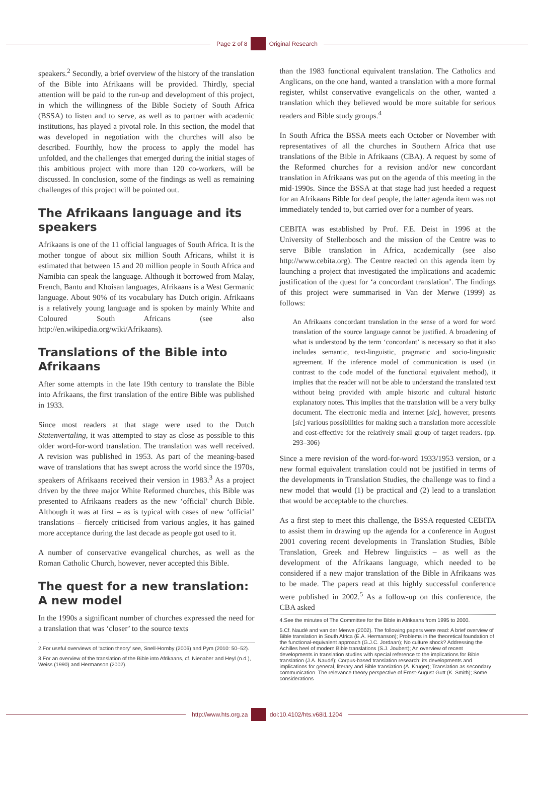Page 2 of 8
Original Research
speakers.<sup>2</sup> Secondly, a brief overview of the history of the translation of the Bible into Afrikaans will be provided. Thirdly, special attention will be paid to the run-up and development of this project, in which the willingness of the Bible Society of South Africa (BSSA) to listen and to serve, as well as to partner with academic institutions, has played a pivotal role. In this section, the model that was developed in negotiation with the churches will also be described. Fourthly, how the process to apply the model has unfolded, and the challenges that emerged during the initial stages of this ambitious project with more than 120 co-workers, will be discussed. In conclusion, some of the findings as well as remaining challenges of this project will be pointed out.
The Afrikaans language and its speakers
Afrikaans is one of the 11 official languages of South Africa. It is the mother tongue of about six million South Africans, whilst it is estimated that between 15 and 20 million people in South Africa and Namibia can speak the language. Although it borrowed from Malay, French, Bantu and Khoisan languages, Afrikaans is a West Germanic language. About 90% of its vocabulary has Dutch origin. Afrikaans is a relatively young language and is spoken by mainly White and Coloured South Africans (see also http://en.wikipedia.org/wiki/Afrikaans).
Translations of the Bible into Afrikaans
After some attempts in the late 19th century to translate the Bible into Afrikaans, the first translation of the entire Bible was published in 1933.
Since most readers at that stage were used to the Dutch Statenvertaling, it was attempted to stay as close as possible to this older word-for-word translation. The translation was well received. A revision was published in 1953. As part of the meaning-based wave of translations that has swept across the world since the 1970s, speakers of Afrikaans received their version in 1983.<sup>3</sup> As a project driven by the three major White Reformed churches, this Bible was presented to Afrikaans readers as the new ‘official’ church Bible. Although it was at first – as is typical with cases of new ‘official’ translations – fiercely criticised from various angles, it has gained more acceptance during the last decade as people got used to it.
A number of conservative evangelical churches, as well as the Roman Catholic Church, however, never accepted this Bible.
The quest for a new translation: A new model
In the 1990s a significant number of churches expressed the need for a translation that was ‘closer’ to the source texts
2.For useful overviews of ‘action theory’ see, Snell-Hornby (2006) and Pym (2010: 50–52).
3.For an overview of the translation of the Bible into Afrikaans, cf. Nienaber and Heyl (n.d.), Weiss (1990) and Hermanson (2002).
than the 1983 functional equivalent translation. The Catholics and Anglicans, on the one hand, wanted a translation with a more formal register, whilst conservative evangelicals on the other, wanted a translation which they believed would be more suitable for serious readers and Bible study groups.<sup>4</sup>
In South Africa the BSSA meets each October or November with representatives of all the churches in Southern Africa that use translations of the Bible in Afrikaans (CBA). A request by some of the Reformed churches for a revision and/or new concordant translation in Afrikaans was put on the agenda of this meeting in the mid-1990s. Since the BSSA at that stage had just heeded a request for an Afrikaans Bible for deaf people, the latter agenda item was not immediately tended to, but carried over for a number of years.
CEBITA was established by Prof. F.E. Deist in 1996 at the University of Stellenbosch and the mission of the Centre was to serve Bible translation in Africa, academically (see also http://www.cebita.org). The Centre reacted on this agenda item by launching a project that investigated the implications and academic justification of the quest for ‘a concordant translation’. The findings of this project were summarised in Van der Merwe (1999) as follows:
An Afrikaans concordant translation in the sense of a word for word translation of the source language cannot be justified. A broadening of what is understood by the term ‘concordant’ is necessary so that it also includes semantic, text-linguistic, pragmatic and socio-linguistic agreement. If the inference model of communication is used (in contrast to the code model of the functional equivalent method), it implies that the reader will not be able to understand the translated text without being provided with ample historic and cultural historic explanatory notes. This implies that the translation will be a very bulky document. The electronic media and internet [sic], however, presents [sic] various possibilities for making such a translation more accessible and cost-effective for the relatively small group of target readers. (pp. 293–306)
Since a mere revision of the word-for-word 1933/1953 version, or a new formal equivalent translation could not be justified in terms of the developments in Translation Studies, the challenge was to find a new model that would (1) be practical and (2) lead to a translation that would be acceptable to the churches.
As a first step to meet this challenge, the BSSA requested CEBITA to assist them in drawing up the agenda for a conference in August 2001 covering recent developments in Translation Studies, Bible Translation, Greek and Hebrew linguistics – as well as the development of the Afrikaans language, which needed to be considered if a new major translation of the Bible in Afrikaans was to be made. The papers read at this highly successful conference were published in 2002.<sup>5</sup> As a follow-up on this conference, the CBA asked
4.See the minutes of The Committee for the Bible in Afrikaans from 1995 to 2000.
5.Cf. Naudé and van der Merwe (2002). The following papers were read: A brief overview of Bible translation in South Africa (E.A. Hermanson); Problems in the theoretical foundation of the functional-equivalent approach (G.J.C. Jordaan); No culture shock? Addressing the Achilles heel of modern Bible translations (S.J. Joubert); An overview of recent developments in translation studies with special reference to the implications for Bible translation (J.A. Naudé); Corpus-based translation research: its developments and implications for general, literary and Bible translation (A. Kruger); Translation as secondary communication. The relevance theory perspective of Ernst-August Gutt (K. Smith); Some considerations
http://www.hts.org.za
doi:10.4102/hts.v68i1.1204